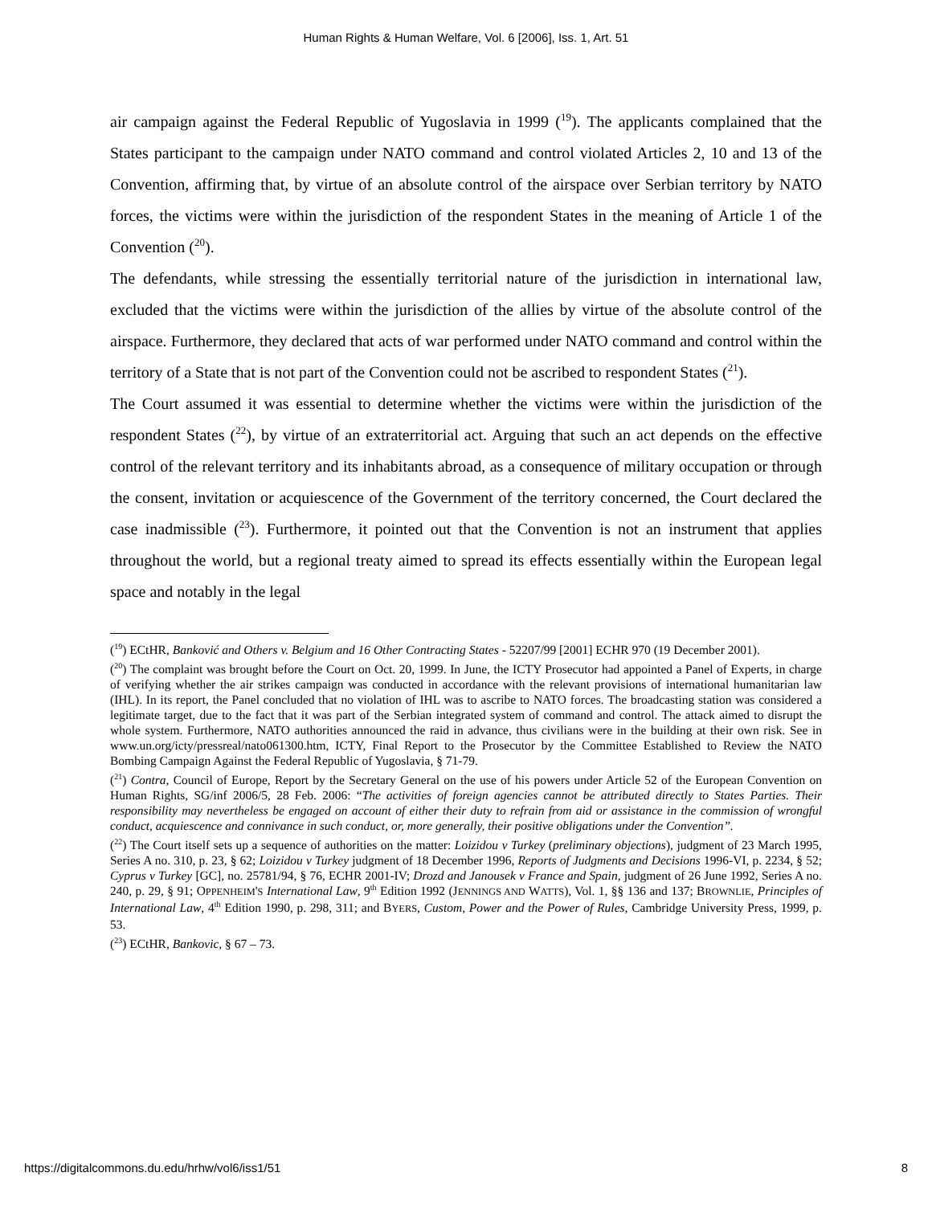Human Rights & Human Welfare, Vol. 6 [2006], Iss. 1, Art. 51
air campaign against the Federal Republic of Yugoslavia in 1999 (<sup>19</sup>). The applicants complained that the States participant to the campaign under NATO command and control violated Articles 2, 10 and 13 of the Convention, affirming that, by virtue of an absolute control of the airspace over Serbian territory by NATO forces, the victims were within the jurisdiction of the respondent States in the meaning of Article 1 of the Convention (<sup>20</sup>).
The defendants, while stressing the essentially territorial nature of the jurisdiction in international law, excluded that the victims were within the jurisdiction of the allies by virtue of the absolute control of the airspace. Furthermore, they declared that acts of war performed under NATO command and control within the territory of a State that is not part of the Convention could not be ascribed to respondent States (<sup>21</sup>).
The Court assumed it was essential to determine whether the victims were within the jurisdiction of the respondent States (<sup>22</sup>), by virtue of an extraterritorial act. Arguing that such an act depends on the effective control of the relevant territory and its inhabitants abroad, as a consequence of military occupation or through the consent, invitation or acquiescence of the Government of the territory concerned, the Court declared the case inadmissible (<sup>23</sup>). Furthermore, it pointed out that the Convention is not an instrument that applies throughout the world, but a regional treaty aimed to spread its effects essentially within the European legal space and notably in the legal
(<sup>19</sup>) ECtHR, Banković and Others v. Belgium and 16 Other Contracting States - 52207/99 [2001] ECHR 970 (19 December 2001).
(<sup>20</sup>) The complaint was brought before the Court on Oct. 20, 1999. In June, the ICTY Prosecutor had appointed a Panel of Experts, in charge of verifying whether the air strikes campaign was conducted in accordance with the relevant provisions of international humanitarian law (IHL). In its report, the Panel concluded that no violation of IHL was to ascribe to NATO forces. The broadcasting station was considered a legitimate target, due to the fact that it was part of the Serbian integrated system of command and control. The attack aimed to disrupt the whole system. Furthermore, NATO authorities announced the raid in advance, thus civilians were in the building at their own risk. See in www.un.org/icty/pressreal/nato061300.htm, ICTY, Final Report to the Prosecutor by the Committee Established to Review the NATO Bombing Campaign Against the Federal Republic of Yugoslavia, § 71-79.
(<sup>21</sup>) Contra, Council of Europe, Report by the Secretary General on the use of his powers under Article 52 of the European Convention on Human Rights, SG/inf 2006/5, 28 Feb. 2006: “The activities of foreign agencies cannot be attributed directly to States Parties. Their responsibility may nevertheless be engaged on account of either their duty to refrain from aid or assistance in the commission of wrongful conduct, acquiescence and connivance in such conduct, or, more generally, their positive obligations under the Convention”.
(<sup>22</sup>) The Court itself sets up a sequence of authorities on the matter: Loizidou v Turkey (preliminary objections), judgment of 23 March 1995, Series A no. 310, p. 23, § 62; Loizidou v Turkey judgment of 18 December 1996, Reports of Judgments and Decisions 1996-VI, p. 2234, § 52; Cyprus v Turkey [GC], no. 25781/94, § 76, ECHR 2001-IV; Drozd and Janousek v France and Spain, judgment of 26 June 1992, Series A no. 240, p. 29, § 91; OPPENHEIM'S International Law, 9<sup>th</sup> Edition 1992 (JENNINGS AND WATTS), Vol. 1, §§ 136 and 137; BROWNLIE, Principles of International Law, 4<sup>th</sup> Edition 1990, p. 298, 311; and BYERS, Custom, Power and the Power of Rules, Cambridge University Press, 1999, p. 53.
(<sup>23</sup>) ECtHR, Bankovic, § 67 – 73.
https://digitalcommons.du.edu/hrhw/vol6/iss1/51 8